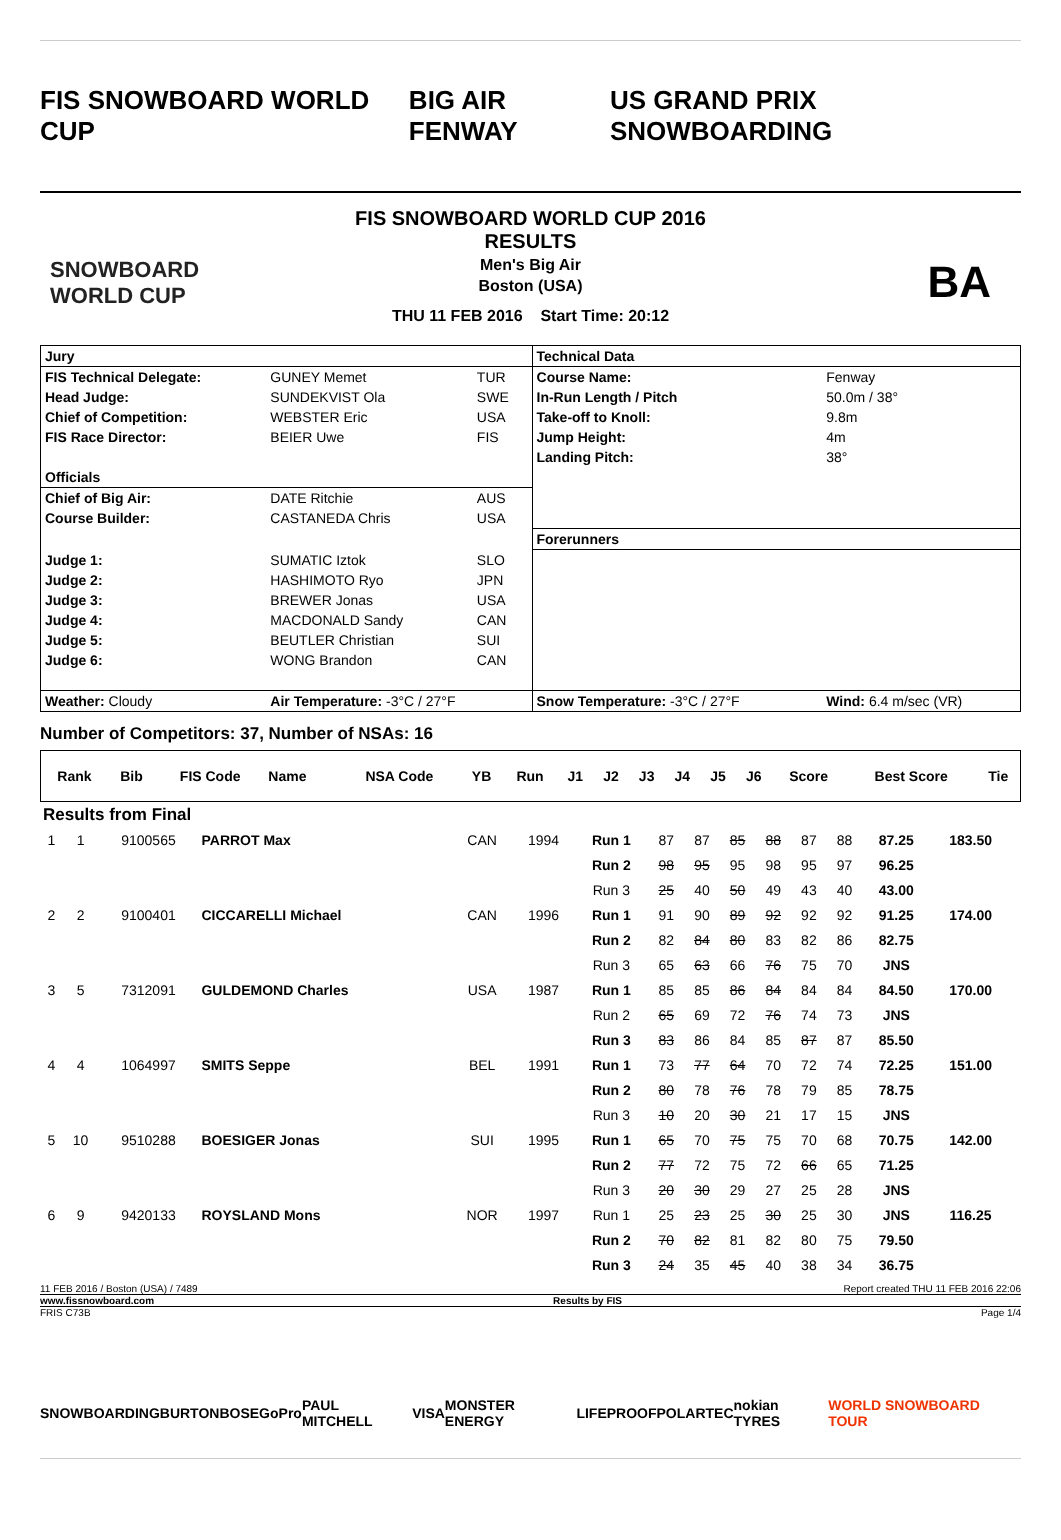FIS SNOWBOARD WORLD CUP BIG AIR FENWAY US GRAND PRIX SNOWBOARDING
SNOWBOARD
WORLD CUP
FIS SNOWBOARD WORLD CUP 2016
RESULTS
Men's Big Air
Boston (USA)
THU 11 FEB 2016 Start Time: 20:12
BA
| Jury | | | Technical Data | | |
| FIS Technical Delegate: | GUNEY Memet | TUR | Course Name: | Fenway | |
| Head Judge: | SUNDEKVIST Ola | SWE | In-Run Length / Pitch | 50.0m / 38° | |
| Chief of Competition: | WEBSTER Eric | USA | Take-off to Knoll: | 9.8m | |
| FIS Race Director: | BEIER Uwe | FIS | Jump Height: | 4m | |
| | | | Landing Pitch: | 38° | |
| Officials | | | | | |
| Chief of Big Air: | DATE Ritchie | AUS | | | |
| Course Builder: | CASTANEDA Chris | USA | | | |
| | | | Forerunners | | |
| Judge 1: | SUMATIC Iztok | SLO | | | |
| Judge 2: | HASHIMOTO Ryo | JPN | | | |
| Judge 3: | BREWER Jonas | USA | | | |
| Judge 4: | MACDONALD Sandy | CAN | | | |
| Judge 5: | BEUTLER Christian | SUI | | | |
| Judge 6: | WONG Brandon | CAN | | | |
| Weather: Cloudy | Air Temperature: -3°C / 27°F | | Snow Temperature: -3°C / 27°F | | Wind: 6.4 m/sec (VR) |
Number of Competitors: 37, Number of NSAs: 16
| Rank | Bib | FIS Code | Name | NSA Code | YB | Run | J1 | J2 | J3 | J4 | J5 | J6 | Score | Best Score | Tie |
| --- | --- | --- | --- | --- | --- | --- | --- | --- | --- | --- | --- | --- | --- | --- | --- |
| Results from Final | | | | | | | | | | | | | | | |
| 1 | 1 | 9100565 | PARROT Max | CAN | 1994 | Run 1 | 87 | 87 | 85 | 88 | 87 | 88 | 87.25 | 183.50 | |
| | | | | | | Run 2 | 98 | 95 | 95 | 98 | 95 | 97 | 96.25 | | |
| | | | | | | Run 3 | 25 | 40 | 50 | 49 | 43 | 40 | 43.00 | | |
| 2 | 2 | 9100401 | CICCARELLI Michael | CAN | 1996 | Run 1 | 91 | 90 | 89 | 92 | 92 | 92 | 91.25 | 174.00 | |
| | | | | | | Run 2 | 82 | 84 | 80 | 83 | 82 | 86 | 82.75 | | |
| | | | | | | Run 3 | 65 | 63 | 66 | 76 | 75 | 70 | JNS | | |
| 3 | 5 | 7312091 | GULDEMOND Charles | USA | 1987 | Run 1 | 85 | 85 | 86 | 84 | 84 | 84 | 84.50 | 170.00 | |
| | | | | | | Run 2 | 65 | 69 | 72 | 76 | 74 | 73 | JNS | | |
| | | | | | | Run 3 | 83 | 86 | 84 | 85 | 87 | 87 | 85.50 | | |
| 4 | 4 | 1064997 | SMITS Seppe | BEL | 1991 | Run 1 | 73 | 77 | 64 | 70 | 72 | 74 | 72.25 | 151.00 | |
| | | | | | | Run 2 | 80 | 78 | 76 | 78 | 79 | 85 | 78.75 | | |
| | | | | | | Run 3 | 10 | 20 | 30 | 21 | 17 | 15 | JNS | | |
| 5 | 10 | 9510288 | BOESIGER Jonas | SUI | 1995 | Run 1 | 65 | 70 | 75 | 75 | 70 | 68 | 70.75 | 142.00 | |
| | | | | | | Run 2 | 77 | 72 | 75 | 72 | 66 | 65 | 71.25 | | |
| | | | | | | Run 3 | 20 | 30 | 29 | 27 | 25 | 28 | JNS | | |
| 6 | 9 | 9420133 | ROYSLAND Mons | NOR | 1997 | Run 1 | 25 | 23 | 25 | 30 | 25 | 30 | JNS | 116.25 | |
| | | | | | | Run 2 | 70 | 82 | 81 | 82 | 80 | 75 | 79.50 | | |
| | | | | | | Run 3 | 24 | 35 | 45 | 40 | 38 | 34 | 36.75 | | |
11 FEB 2016 / Boston (USA) / 7489 Report created THU 11 FEB 2016 22:06
www.fissnowboard.com Results by FIS
FRIS C73B Page 1/4
SNOWBOARDING BURTON BOSE GoPro PAUL MITCHELL VISA MONSTER ENERGY LIFEPROOF POLARTEC nokian TYRES WORLD SNOWBOARD TOUR